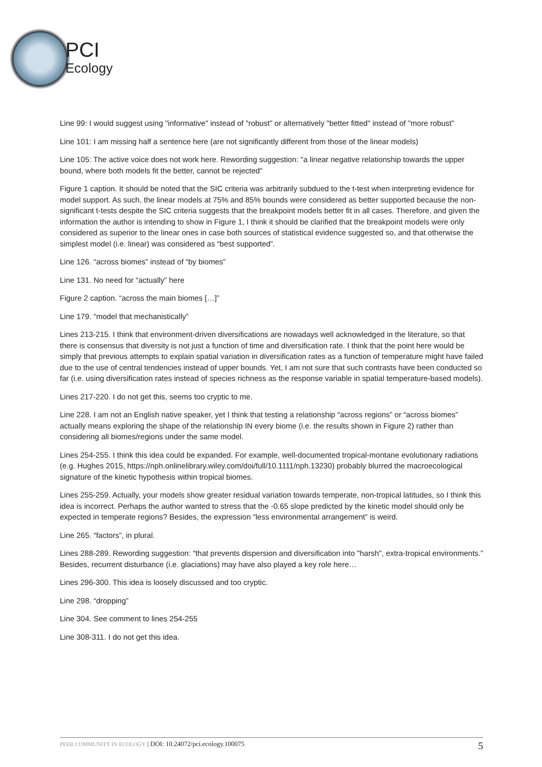PCI
Ecology
Line 99: I would suggest using "informative" instead of "robust" or alternatively "better fitted" instead of "more robust"
Line 101: I am missing half a sentence here (are not significantly different from those of the linear models)
Line 105: The active voice does not work here. Rewording suggestion: "a linear negative relationship towards the upper bound, where both models fit the better, cannot be rejected"
Figure 1 caption. It should be noted that the SIC criteria was arbitrarily subdued to the t-test when interpreting evidence for model support. As such, the linear models at 75% and 85% bounds were considered as better supported because the non-significant t-tests despite the SIC criteria suggests that the breakpoint models better fit in all cases. Therefore, and given the information the author is intending to show in Figure 1, I think it should be clarified that the breakpoint models were only considered as superior to the linear ones in case both sources of statistical evidence suggested so, and that otherwise the simplest model (i.e. linear) was considered as “best supported”.
Line 126. “across biomes” instead of “by biomes”
Line 131. No need for “actually” here
Figure 2 caption. “across the main biomes […]”
Line 179. “model that mechanistically”
Lines 213-215. I think that environment-driven diversifications are nowadays well acknowledged in the literature, so that there is consensus that diversity is not just a function of time and diversification rate. I think that the point here would be simply that previous attempts to explain spatial variation in diversification rates as a function of temperature might have failed due to the use of central tendencies instead of upper bounds. Yet, I am not sure that such contrasts have been conducted so far (i.e. using diversification rates instead of species richness as the response variable in spatial temperature-based models).
Lines 217-220. I do not get this, seems too cryptic to me.
Line 228. I am not an English native speaker, yet I think that testing a relationship “across regions” or “across biomes” actually means exploring the shape of the relationship IN every biome (i.e. the results shown in Figure 2) rather than considering all biomes/regions under the same model.
Lines 254-255. I think this idea could be expanded. For example, well-documented tropical-montane evolutionary radiations (e.g. Hughes 2015, https://nph.onlinelibrary.wiley.com/doi/full/10.1111/nph.13230) probably blurred the macroecological signature of the kinetic hypothesis within tropical biomes.
Lines 255-259. Actually, your models show greater residual variation towards temperate, non-tropical latitudes, so I think this idea is incorrect. Perhaps the author wanted to stress that the -0.65 slope predicted by the kinetic model should only be expected in temperate regions? Besides, the expression “less environmental arrangement” is weird.
Line 265. “factors”, in plural.
Lines 288-289. Rewording suggestion: “that prevents dispersion and diversification into "harsh", extra-tropical environments.” Besides, recurrent disturbance (i.e. glaciations) may have also played a key role here…
Lines 296-300. This idea is loosely discussed and too cryptic.
Line 298. “dropping”
Line 304. See comment to lines 254-255
Line 308-311. I do not get this idea.
PEER COMMUNITY IN ECOLOGY | DOI: 10.24072/pci.ecology.100075
5